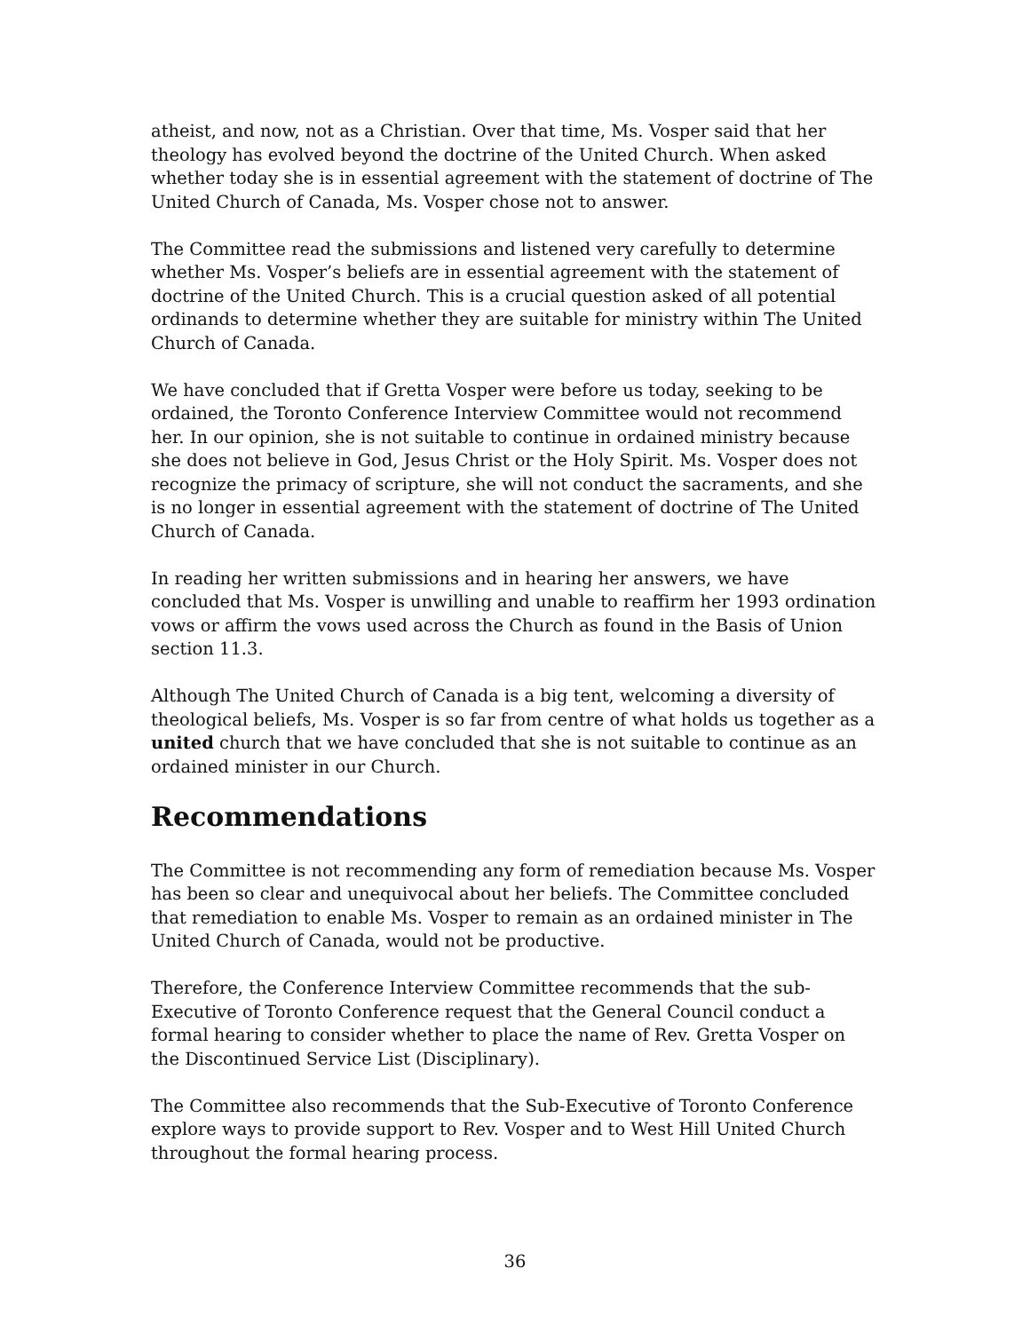atheist, and now, not as a Christian. Over that time, Ms. Vosper said that her theology has evolved beyond the doctrine of the United Church. When asked whether today she is in essential agreement with the statement of doctrine of The United Church of Canada, Ms. Vosper chose not to answer.
The Committee read the submissions and listened very carefully to determine whether Ms. Vosper’s beliefs are in essential agreement with the statement of doctrine of the United Church. This is a crucial question asked of all potential ordinands to determine whether they are suitable for ministry within The United Church of Canada.
We have concluded that if Gretta Vosper were before us today, seeking to be ordained, the Toronto Conference Interview Committee would not recommend her. In our opinion, she is not suitable to continue in ordained ministry because she does not believe in God, Jesus Christ or the Holy Spirit. Ms. Vosper does not recognize the primacy of scripture, she will not conduct the sacraments, and she is no longer in essential agreement with the statement of doctrine of The United Church of Canada.
In reading her written submissions and in hearing her answers, we have concluded that Ms. Vosper is unwilling and unable to reaffirm her 1993 ordination vows or affirm the vows used across the Church as found in the Basis of Union section 11.3.
Although The United Church of Canada is a big tent, welcoming a diversity of theological beliefs, Ms. Vosper is so far from centre of what holds us together as a united church that we have concluded that she is not suitable to continue as an ordained minister in our Church.
Recommendations
The Committee is not recommending any form of remediation because Ms. Vosper has been so clear and unequivocal about her beliefs. The Committee concluded that remediation to enable Ms. Vosper to remain as an ordained minister in The United Church of Canada, would not be productive.
Therefore, the Conference Interview Committee recommends that the sub-Executive of Toronto Conference request that the General Council conduct a formal hearing to consider whether to place the name of Rev. Gretta Vosper on the Discontinued Service List (Disciplinary).
The Committee also recommends that the Sub-Executive of Toronto Conference explore ways to provide support to Rev. Vosper and to West Hill United Church throughout the formal hearing process.
36